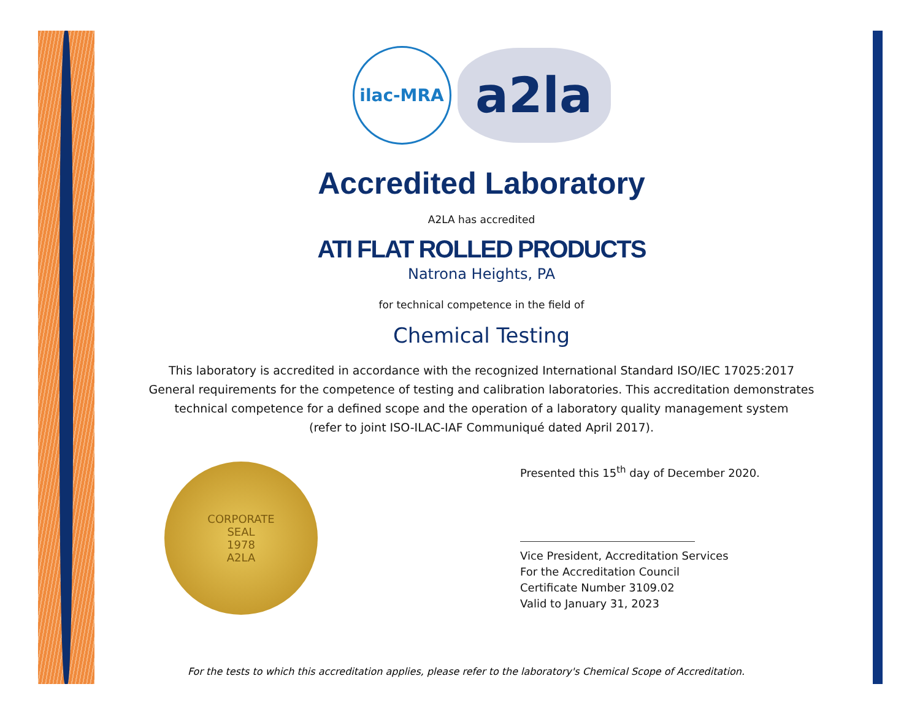ilac-MRA
a2la
Accredited Laboratory
A2LA has accredited
ATI FLAT ROLLED PRODUCTS
Natrona Heights, PA
for technical competence in the field of
Chemical Testing
This laboratory is accredited in accordance with the recognized International Standard ISO/IEC 17025:2017
General requirements for the competence of testing and calibration laboratories. This accreditation demonstrates
technical competence for a defined scope and the operation of a laboratory quality management system
(refer to joint ISO-ILAC-IAF Communiqué dated April 2017).
CORPORATE
SEAL
1978
A2LA
Presented this 15<sup>th</sup> day of December 2020.
Vice President, Accreditation Services
For the Accreditation Council
Certificate Number 3109.02
Valid to January 31, 2023
For the tests to which this accreditation applies, please refer to the laboratory's Chemical Scope of Accreditation.